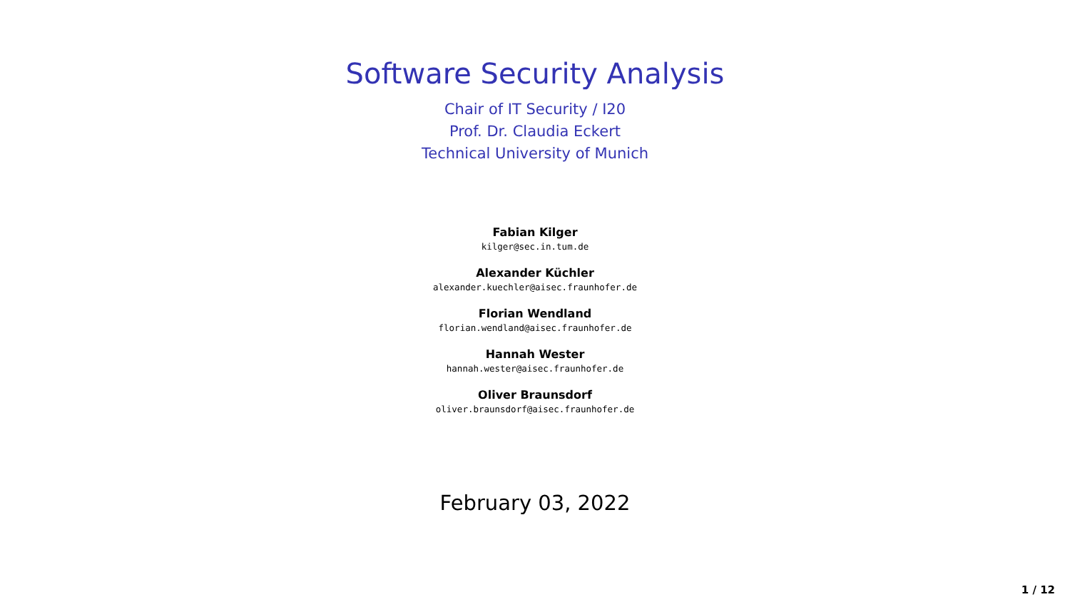Software Security Analysis
Chair of IT Security / I20
Prof. Dr. Claudia Eckert
Technical University of Munich
Fabian Kilger
kilger@sec.in.tum.de
Alexander Küchler
alexander.kuechler@aisec.fraunhofer.de
Florian Wendland
florian.wendland@aisec.fraunhofer.de
Hannah Wester
hannah.wester@aisec.fraunhofer.de
Oliver Braunsdorf
oliver.braunsdorf@aisec.fraunhofer.de
February 03, 2022
1 / 12